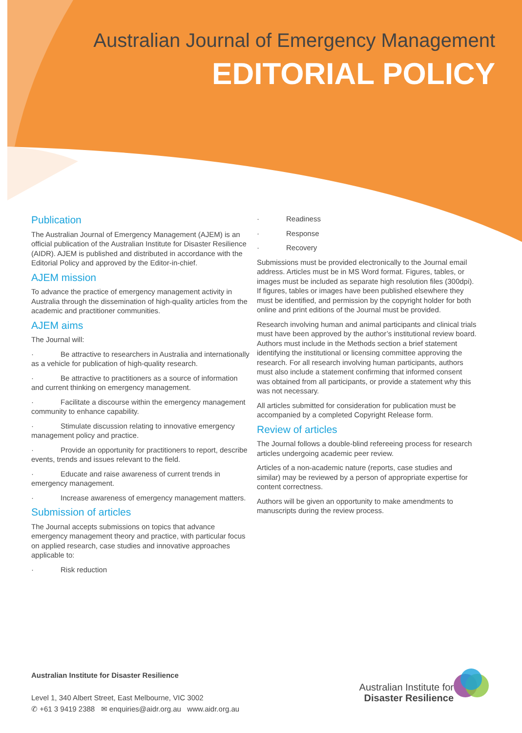Australian Journal of Emergency Management
EDITORIAL POLICY
Publication
The Australian Journal of Emergency Management (AJEM) is an official publication of the Australian Institute for Disaster Resilience (AIDR). AJEM is published and distributed in accordance with the Editorial Policy and approved by the Editor-in-chief.
AJEM mission
To advance the practice of emergency management activity in Australia through the dissemination of high-quality articles from the academic and practitioner communities.
AJEM aims
The Journal will:
· Be attractive to researchers in Australia and internationally as a vehicle for publication of high-quality research.
· Be attractive to practitioners as a source of information and current thinking on emergency management.
· Facilitate a discourse within the emergency management community to enhance capability.
· Stimulate discussion relating to innovative emergency management policy and practice.
· Provide an opportunity for practitioners to report, describe events, trends and issues relevant to the field.
· Educate and raise awareness of current trends in emergency management.
· Increase awareness of emergency management matters.
Submission of articles
The Journal accepts submissions on topics that advance emergency management theory and practice, with particular focus on applied research, case studies and innovative approaches applicable to:
· Risk reduction
· Readiness
· Response
· Recovery
Submissions must be provided electronically to the Journal email address. Articles must be in MS Word format. Figures, tables, or images must be included as separate high resolution files (300dpi). If figures, tables or images have been published elsewhere they must be identified, and permission by the copyright holder for both online and print editions of the Journal must be provided.
Research involving human and animal participants and clinical trials must have been approved by the author’s institutional review board. Authors must include in the Methods section a brief statement identifying the institutional or licensing committee approving the research. For all research involving human participants, authors must also include a statement confirming that informed consent was obtained from all participants, or provide a statement why this was not necessary.
All articles submitted for consideration for publication must be accompanied by a completed Copyright Release form.
Review of articles
The Journal follows a double-blind refereeing process for research articles undergoing academic peer review.
Articles of a non-academic nature (reports, case studies and similar) may be reviewed by a person of appropriate expertise for content correctness.
Authors will be given an opportunity to make amendments to manuscripts during the review process.
Australian Institute for Disaster Resilience
Level 1, 340 Albert Street, East Melbourne, VIC 3002
✆ +61 3 9419 2388 ✉ enquiries@aidr.org.au www.aidr.org.au
Australian Institute for
Disaster Resilience